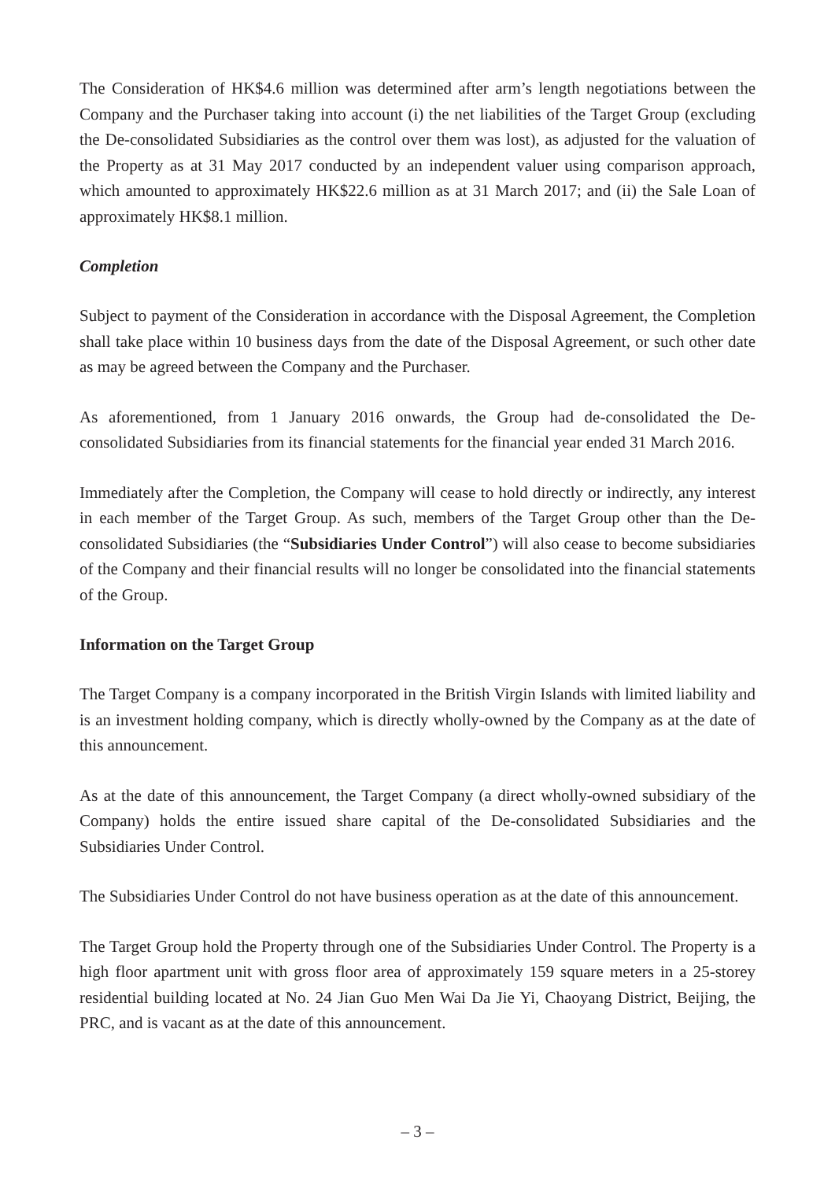The Consideration of HK$4.6 million was determined after arm’s length negotiations between the Company and the Purchaser taking into account (i) the net liabilities of the Target Group (excluding the De-consolidated Subsidiaries as the control over them was lost), as adjusted for the valuation of the Property as at 31 May 2017 conducted by an independent valuer using comparison approach, which amounted to approximately HK$22.6 million as at 31 March 2017; and (ii) the Sale Loan of approximately HK$8.1 million.
Completion
Subject to payment of the Consideration in accordance with the Disposal Agreement, the Completion shall take place within 10 business days from the date of the Disposal Agreement, or such other date as may be agreed between the Company and the Purchaser.
As aforementioned, from 1 January 2016 onwards, the Group had de-consolidated the De-consolidated Subsidiaries from its financial statements for the financial year ended 31 March 2016.
Immediately after the Completion, the Company will cease to hold directly or indirectly, any interest in each member of the Target Group. As such, members of the Target Group other than the De-consolidated Subsidiaries (the “Subsidiaries Under Control”) will also cease to become subsidiaries of the Company and their financial results will no longer be consolidated into the financial statements of the Group.
Information on the Target Group
The Target Company is a company incorporated in the British Virgin Islands with limited liability and is an investment holding company, which is directly wholly-owned by the Company as at the date of this announcement.
As at the date of this announcement, the Target Company (a direct wholly-owned subsidiary of the Company) holds the entire issued share capital of the De-consolidated Subsidiaries and the Subsidiaries Under Control.
The Subsidiaries Under Control do not have business operation as at the date of this announcement.
The Target Group hold the Property through one of the Subsidiaries Under Control. The Property is a high floor apartment unit with gross floor area of approximately 159 square meters in a 25-storey residential building located at No. 24 Jian Guo Men Wai Da Jie Yi, Chaoyang District, Beijing, the PRC, and is vacant as at the date of this announcement.
– 3 –